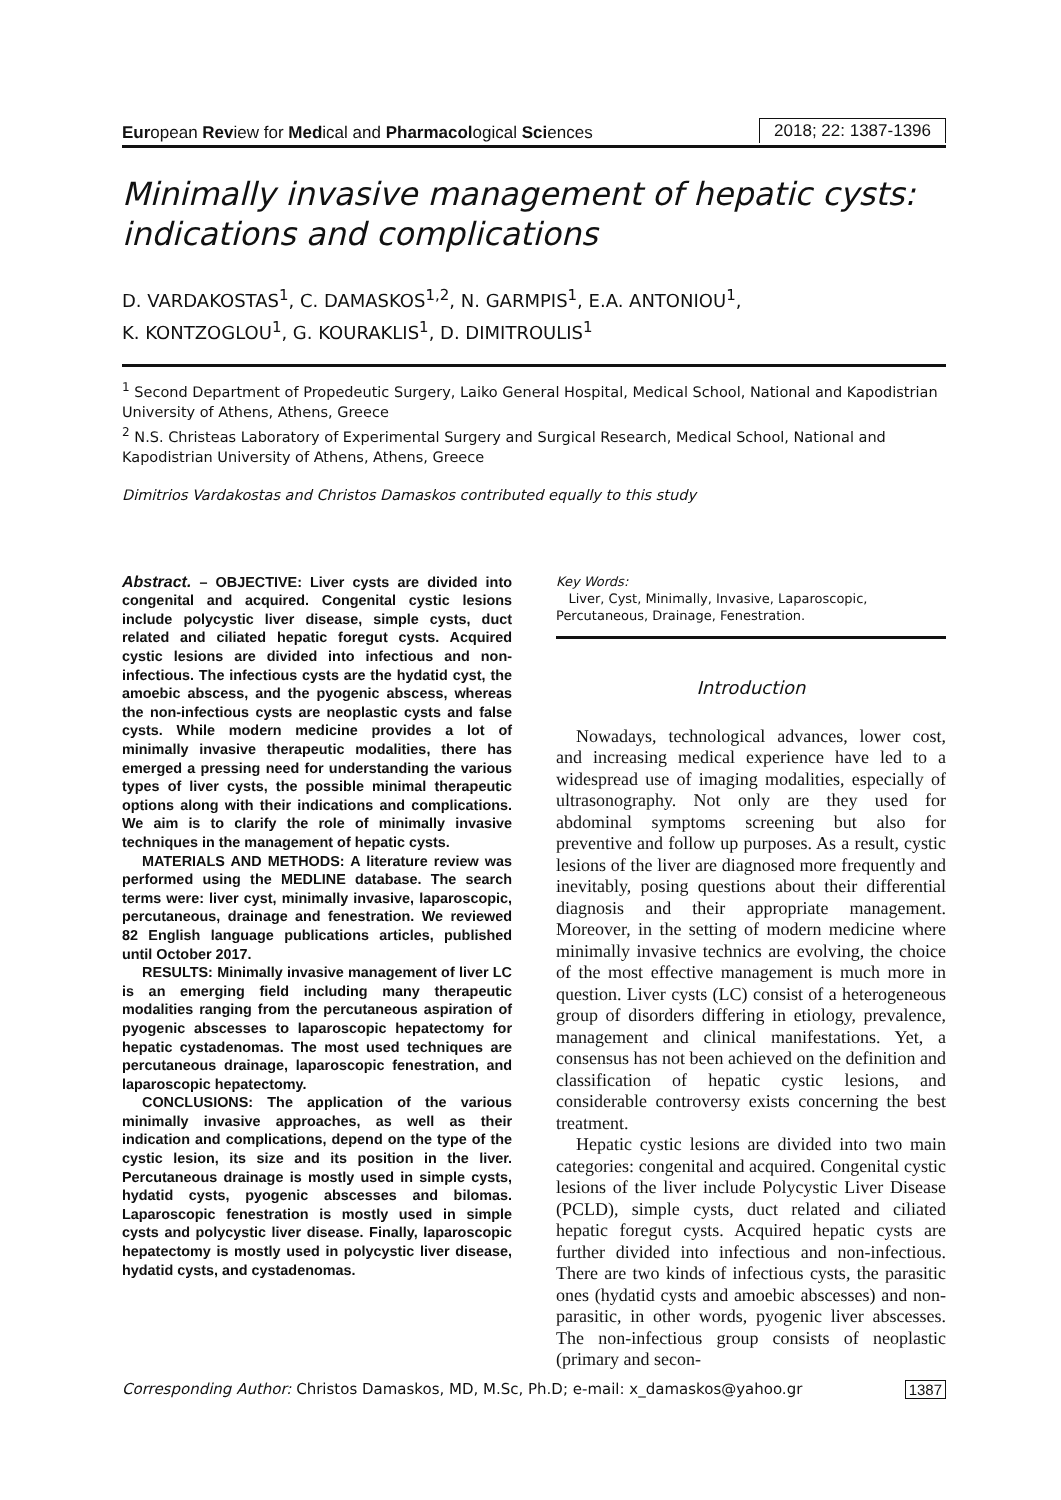European Review for Medical and Pharmacological Sciences 2018; 22: 1387-1396
Minimally invasive management of hepatic cysts: indications and complications
D. VARDAKOSTAS<sup>1</sup>, C. DAMASKOS<sup>1,2</sup>, N. GARMPIS<sup>1</sup>, E.A. ANTONIOU<sup>1</sup>,
K. KONTZOGLOU<sup>1</sup>, G. KOURAKLIS<sup>1</sup>, D. DIMITROULIS<sup>1</sup>
<sup>1</sup> Second Department of Propedeutic Surgery, Laiko General Hospital, Medical School, National and Kapodistrian University of Athens, Athens, Greece
<sup>2</sup> N.S. Christeas Laboratory of Experimental Surgery and Surgical Research, Medical School, National and Kapodistrian University of Athens, Athens, Greece
Dimitrios Vardakostas and Christos Damaskos contributed equally to this study
Abstract. – OBJECTIVE: Liver cysts are divided into congenital and acquired. Congenital cystic lesions include polycystic liver disease, simple cysts, duct related and ciliated hepatic foregut cysts. Acquired cystic lesions are divided into infectious and non-infectious. The infectious cysts are the hydatid cyst, the amoebic abscess, and the pyogenic abscess, whereas the non-infectious cysts are neoplastic cysts and false cysts. While modern medicine provides a lot of minimally invasive therapeutic modalities, there has emerged a pressing need for understanding the various types of liver cysts, the possible minimal therapeutic options along with their indications and complications. We aim is to clarify the role of minimally invasive techniques in the management of hepatic cysts.
MATERIALS AND METHODS: A literature review was performed using the MEDLINE database. The search terms were: liver cyst, minimally invasive, laparoscopic, percutaneous, drainage and fenestration. We reviewed 82 English language publications articles, published until October 2017.
RESULTS: Minimally invasive management of liver LC is an emerging field including many therapeutic modalities ranging from the percutaneous aspiration of pyogenic abscesses to laparoscopic hepatectomy for hepatic cystadenomas. The most used techniques are percutaneous drainage, laparoscopic fenestration, and laparoscopic hepatectomy.
CONCLUSIONS: The application of the various minimally invasive approaches, as well as their indication and complications, depend on the type of the cystic lesion, its size and its position in the liver. Percutaneous drainage is mostly used in simple cysts, hydatid cysts, pyogenic abscesses and bilomas. Laparoscopic fenestration is mostly used in simple cysts and polycystic liver disease. Finally, laparoscopic hepatectomy is mostly used in polycystic liver disease, hydatid cysts, and cystadenomas.
Key Words:
Liver, Cyst, Minimally, Invasive, Laparoscopic, Percutaneous, Drainage, Fenestration.
Introduction
Nowadays, technological advances, lower cost, and increasing medical experience have led to a widespread use of imaging modalities, especially of ultrasonography. Not only are they used for abdominal symptoms screening but also for preventive and follow up purposes. As a result, cystic lesions of the liver are diagnosed more frequently and inevitably, posing questions about their differential diagnosis and their appropriate management. Moreover, in the setting of modern medicine where minimally invasive technics are evolving, the choice of the most effective management is much more in question. Liver cysts (LC) consist of a heterogeneous group of disorders differing in etiology, prevalence, management and clinical manifestations. Yet, a consensus has not been achieved on the definition and classification of hepatic cystic lesions, and considerable controversy exists concerning the best treatment.
Hepatic cystic lesions are divided into two main categories: congenital and acquired. Congenital cystic lesions of the liver include Polycystic Liver Disease (PCLD), simple cysts, duct related and ciliated hepatic foregut cysts. Acquired hepatic cysts are further divided into infectious and non-infectious. There are two kinds of infectious cysts, the parasitic ones (hydatid cysts and amoebic abscesses) and non-parasitic, in other words, pyogenic liver abscesses. The non-infectious group consists of neoplastic (primary and secon-
Corresponding Author: Christos Damaskos, MD, M.Sc, Ph.D; e-mail: x_damaskos@yahoo.gr 1387